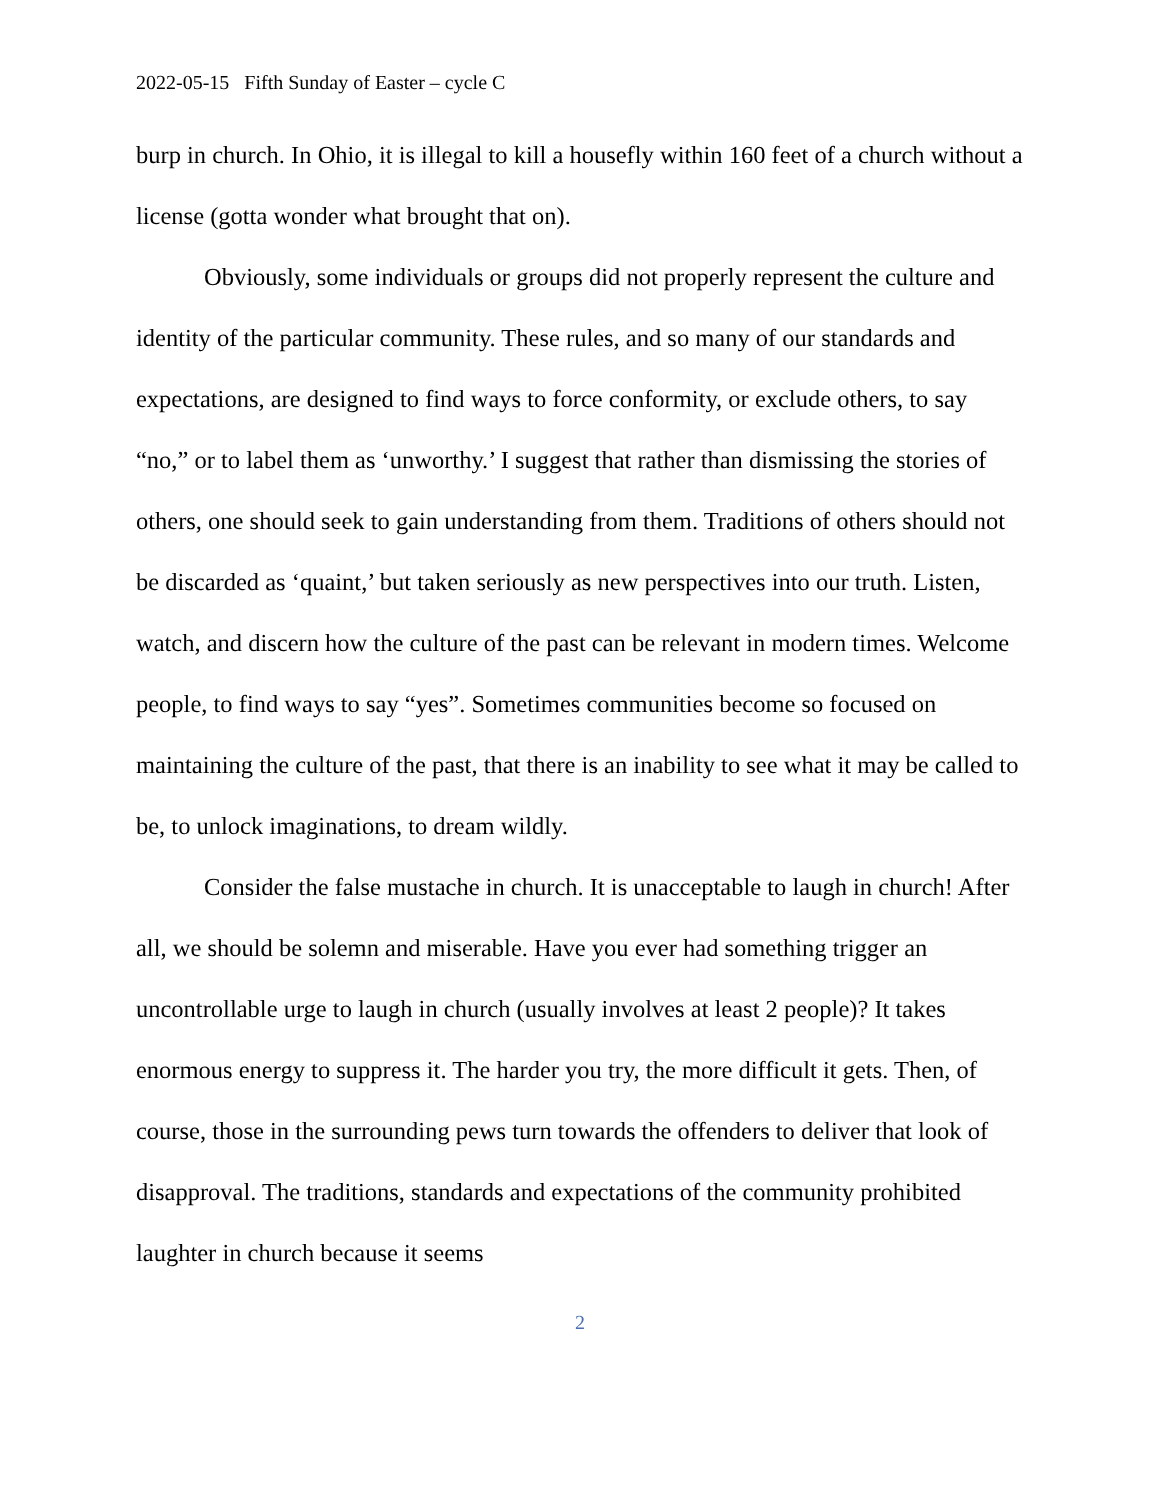2022-05-15 Fifth Sunday of Easter – cycle C
burp in church. In Ohio, it is illegal to kill a housefly within 160 feet of a church without a license (gotta wonder what brought that on).
Obviously, some individuals or groups did not properly represent the culture and identity of the particular community. These rules, and so many of our standards and expectations, are designed to find ways to force conformity, or exclude others, to say “no,” or to label them as ‘unworthy.’ I suggest that rather than dismissing the stories of others, one should seek to gain understanding from them. Traditions of others should not be discarded as ‘quaint,’ but taken seriously as new perspectives into our truth. Listen, watch, and discern how the culture of the past can be relevant in modern times. Welcome people, to find ways to say “yes”. Sometimes communities become so focused on maintaining the culture of the past, that there is an inability to see what it may be called to be, to unlock imaginations, to dream wildly.
Consider the false mustache in church. It is unacceptable to laugh in church! After all, we should be solemn and miserable. Have you ever had something trigger an uncontrollable urge to laugh in church (usually involves at least 2 people)? It takes enormous energy to suppress it. The harder you try, the more difficult it gets. Then, of course, those in the surrounding pews turn towards the offenders to deliver that look of disapproval. The traditions, standards and expectations of the community prohibited laughter in church because it seems
2